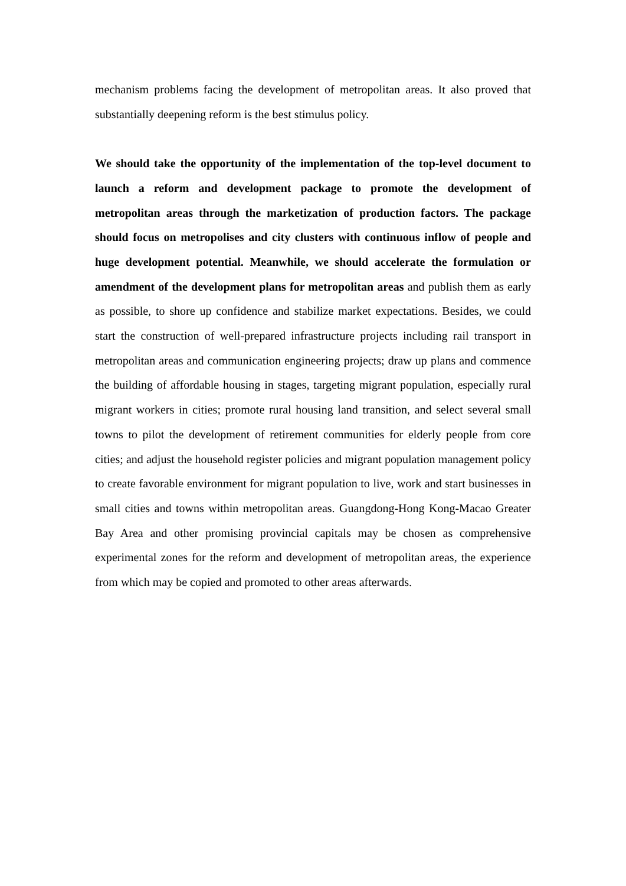mechanism problems facing the development of metropolitan areas. It also proved that substantially deepening reform is the best stimulus policy.
We should take the opportunity of the implementation of the top-level document to launch a reform and development package to promote the development of metropolitan areas through the marketization of production factors. The package should focus on metropolises and city clusters with continuous inflow of people and huge development potential. Meanwhile, we should accelerate the formulation or amendment of the development plans for metropolitan areas and publish them as early as possible, to shore up confidence and stabilize market expectations. Besides, we could start the construction of well-prepared infrastructure projects including rail transport in metropolitan areas and communication engineering projects; draw up plans and commence the building of affordable housing in stages, targeting migrant population, especially rural migrant workers in cities; promote rural housing land transition, and select several small towns to pilot the development of retirement communities for elderly people from core cities; and adjust the household register policies and migrant population management policy to create favorable environment for migrant population to live, work and start businesses in small cities and towns within metropolitan areas. Guangdong-Hong Kong-Macao Greater Bay Area and other promising provincial capitals may be chosen as comprehensive experimental zones for the reform and development of metropolitan areas, the experience from which may be copied and promoted to other areas afterwards.